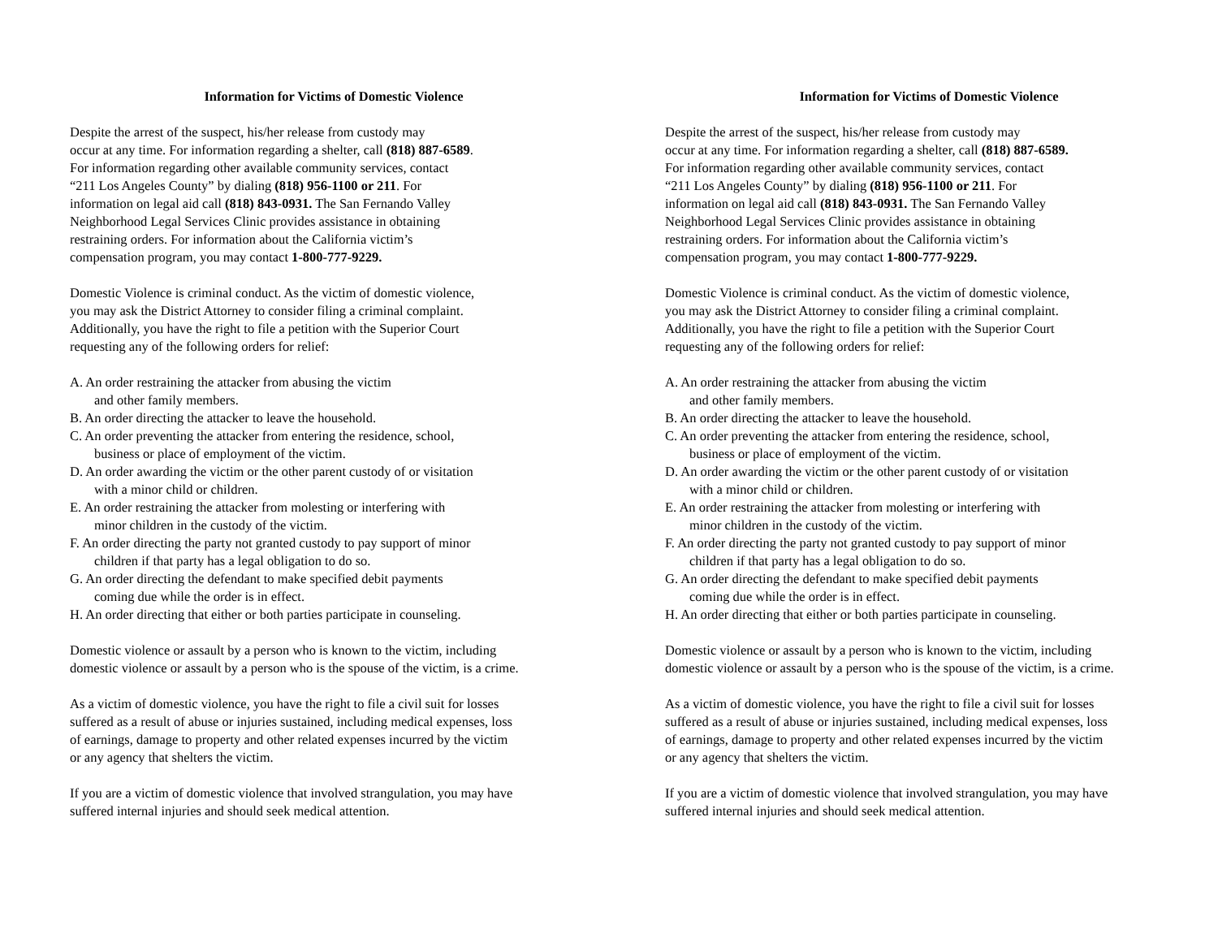Information for Victims of Domestic Violence
Despite the arrest of the suspect, his/her release from custody may
occur at any time. For information regarding a shelter, call (818) 887-6589.
For information regarding other available community services, contact
“211 Los Angeles County” by dialing (818) 956-1100 or 211. For
information on legal aid call (818) 843-0931. The San Fernando Valley
Neighborhood Legal Services Clinic provides assistance in obtaining
restraining orders. For information about the California victim’s
compensation program, you may contact 1-800-777-9229.
Domestic Violence is criminal conduct. As the victim of domestic violence,
you may ask the District Attorney to consider filing a criminal complaint.
Additionally, you have the right to file a petition with the Superior Court
requesting any of the following orders for relief:
A. An order restraining the attacker from abusing the victim
and other family members.
B. An order directing the attacker to leave the household.
C. An order preventing the attacker from entering the residence, school,
business or place of employment of the victim.
D. An order awarding the victim or the other parent custody of or visitation
with a minor child or children.
E. An order restraining the attacker from molesting or interfering with
minor children in the custody of the victim.
F. An order directing the party not granted custody to pay support of minor
children if that party has a legal obligation to do so.
G. An order directing the defendant to make specified debit payments
coming due while the order is in effect.
H. An order directing that either or both parties participate in counseling.
Domestic violence or assault by a person who is known to the victim, including
domestic violence or assault by a person who is the spouse of the victim, is a crime.
As a victim of domestic violence, you have the right to file a civil suit for losses
suffered as a result of abuse or injuries sustained, including medical expenses, loss
of earnings, damage to property and other related expenses incurred by the victim
or any agency that shelters the victim.
If you are a victim of domestic violence that involved strangulation, you may have
suffered internal injuries and should seek medical attention.
Information for Victims of Domestic Violence
Despite the arrest of the suspect, his/her release from custody may
occur at any time. For information regarding a shelter, call (818) 887-6589.
For information regarding other available community services, contact
“211 Los Angeles County” by dialing (818) 956-1100 or 211. For
information on legal aid call (818) 843-0931. The San Fernando Valley
Neighborhood Legal Services Clinic provides assistance in obtaining
restraining orders. For information about the California victim’s
compensation program, you may contact 1-800-777-9229.
Domestic Violence is criminal conduct. As the victim of domestic violence,
you may ask the District Attorney to consider filing a criminal complaint.
Additionally, you have the right to file a petition with the Superior Court
requesting any of the following orders for relief:
A. An order restraining the attacker from abusing the victim
and other family members.
B. An order directing the attacker to leave the household.
C. An order preventing the attacker from entering the residence, school,
business or place of employment of the victim.
D. An order awarding the victim or the other parent custody of or visitation
with a minor child or children.
E. An order restraining the attacker from molesting or interfering with
minor children in the custody of the victim.
F. An order directing the party not granted custody to pay support of minor
children if that party has a legal obligation to do so.
G. An order directing the defendant to make specified debit payments
coming due while the order is in effect.
H. An order directing that either or both parties participate in counseling.
Domestic violence or assault by a person who is known to the victim, including
domestic violence or assault by a person who is the spouse of the victim, is a crime.
As a victim of domestic violence, you have the right to file a civil suit for losses
suffered as a result of abuse or injuries sustained, including medical expenses, loss
of earnings, damage to property and other related expenses incurred by the victim
or any agency that shelters the victim.
If you are a victim of domestic violence that involved strangulation, you may have
suffered internal injuries and should seek medical attention.